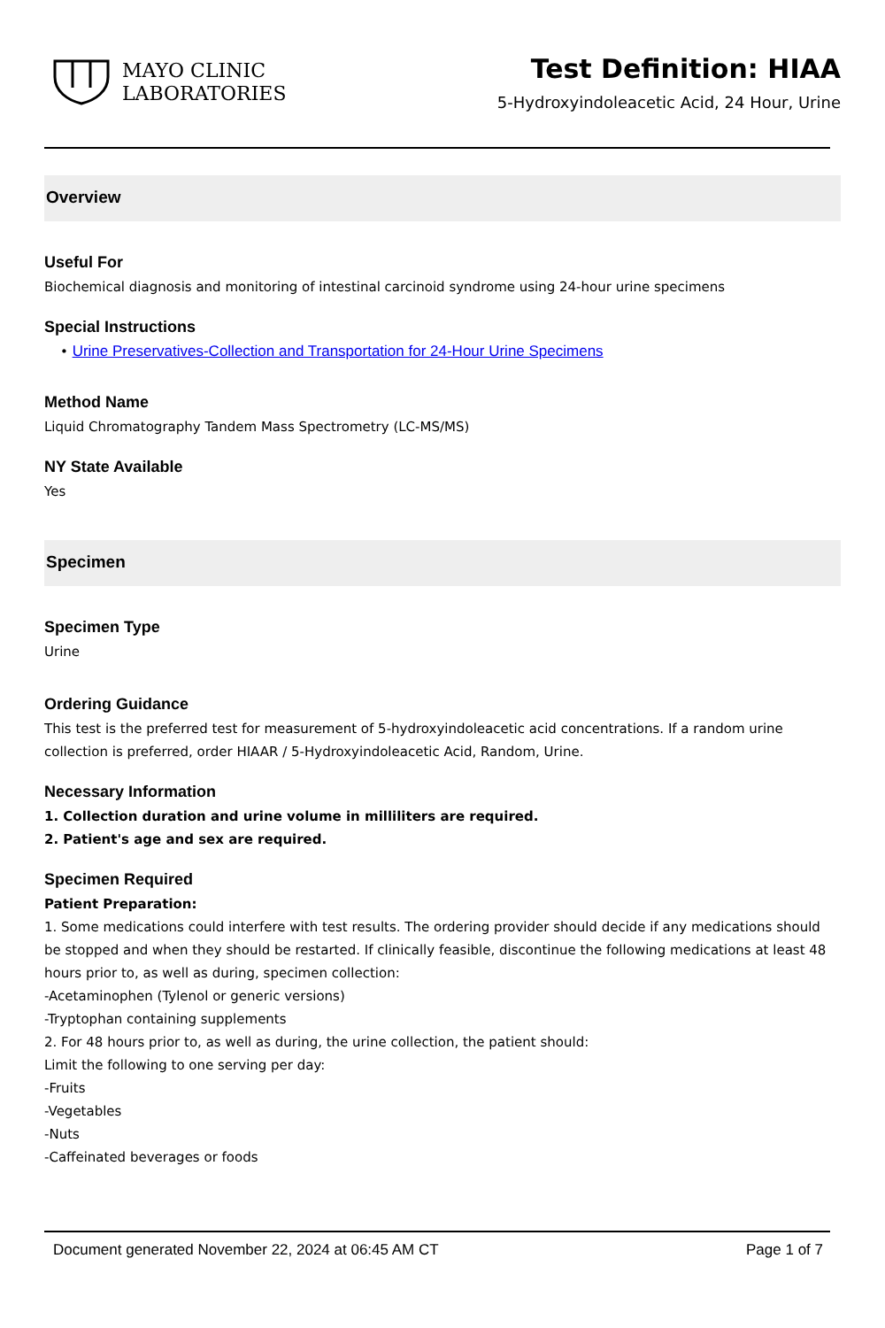MAYO CLINIC
LABORATORIES
Test Definition: HIAA
5-Hydroxyindoleacetic Acid, 24 Hour, Urine
Overview
Useful For
Biochemical diagnosis and monitoring of intestinal carcinoid syndrome using 24-hour urine specimens
Special Instructions
• Urine Preservatives-Collection and Transportation for 24-Hour Urine Specimens
Method Name
Liquid Chromatography Tandem Mass Spectrometry (LC-MS/MS)
NY State Available
Yes
Specimen
Specimen Type
Urine
Ordering Guidance
This test is the preferred test for measurement of 5-hydroxyindoleacetic acid concentrations. If a random urine collection is preferred, order HIAAR / 5-Hydroxyindoleacetic Acid, Random, Urine.
Necessary Information
1. Collection duration and urine volume in milliliters are required.
2. Patient's age and sex are required.
Specimen Required
Patient Preparation:
1. Some medications could interfere with test results. The ordering provider should decide if any medications should be stopped and when they should be restarted. If clinically feasible, discontinue the following medications at least 48 hours prior to, as well as during, specimen collection:
-Acetaminophen (Tylenol or generic versions)
-Tryptophan containing supplements
2. For 48 hours prior to, as well as during, the urine collection, the patient should:
Limit the following to one serving per day:
-Fruits
-Vegetables
-Nuts
-Caffeinated beverages or foods
Document generated November 22, 2024 at 06:45 AM CT Page 1 of 7